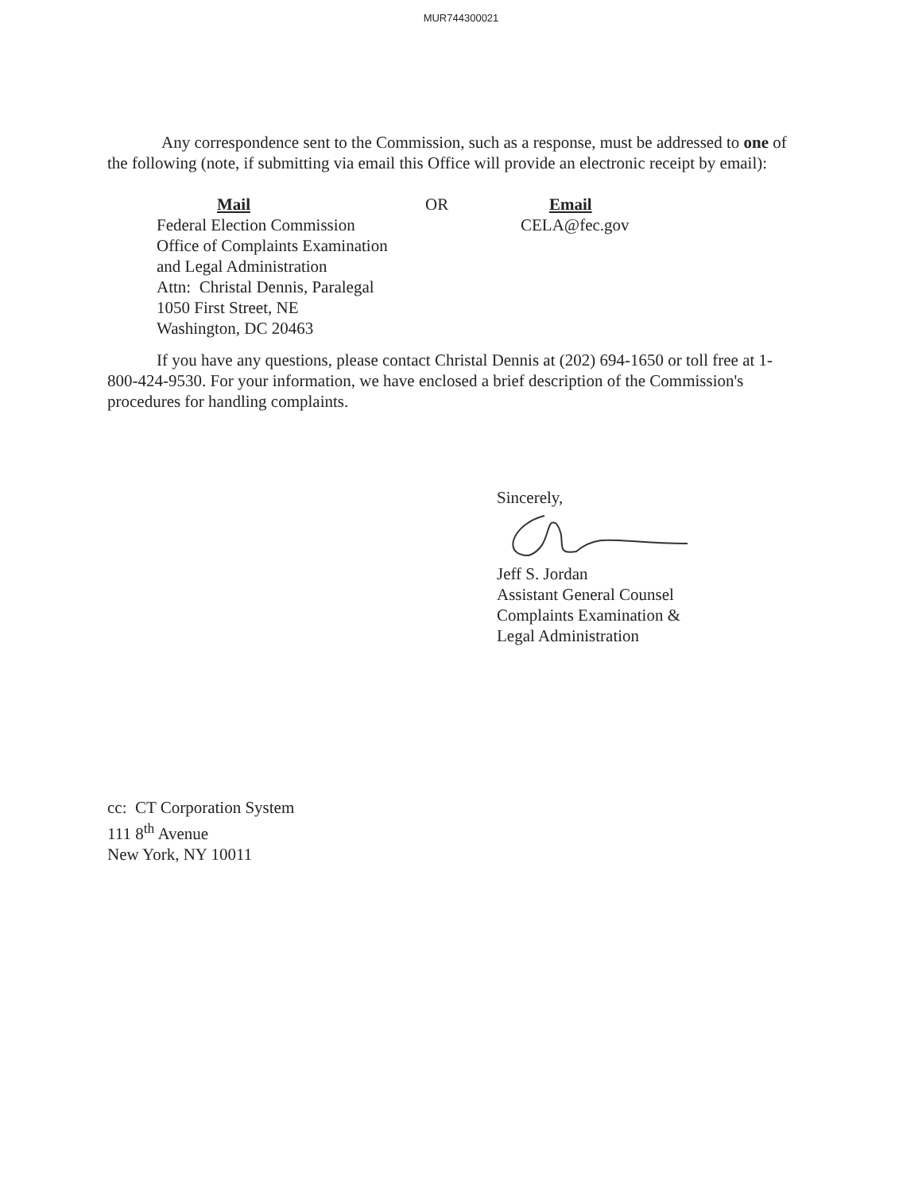MUR744300021
Any correspondence sent to the Commission, such as a response, must be addressed to one of the following (note, if submitting via email this Office will provide an electronic receipt by email):
Mail
Federal Election Commission
Office of Complaints Examination
and Legal Administration
Attn: Christal Dennis, Paralegal
1050 First Street, NE
Washington, DC 20463
OR Email
CELA@fec.gov
If you have any questions, please contact Christal Dennis at (202) 694-1650 or toll free at 1-800-424-9530. For your information, we have enclosed a brief description of the Commission's procedures for handling complaints.
Sincerely,
Jeff S. Jordan
Assistant General Counsel
Complaints Examination &
Legal Administration
cc: CT Corporation System
111 8<sup>th</sup> Avenue
New York, NY 10011